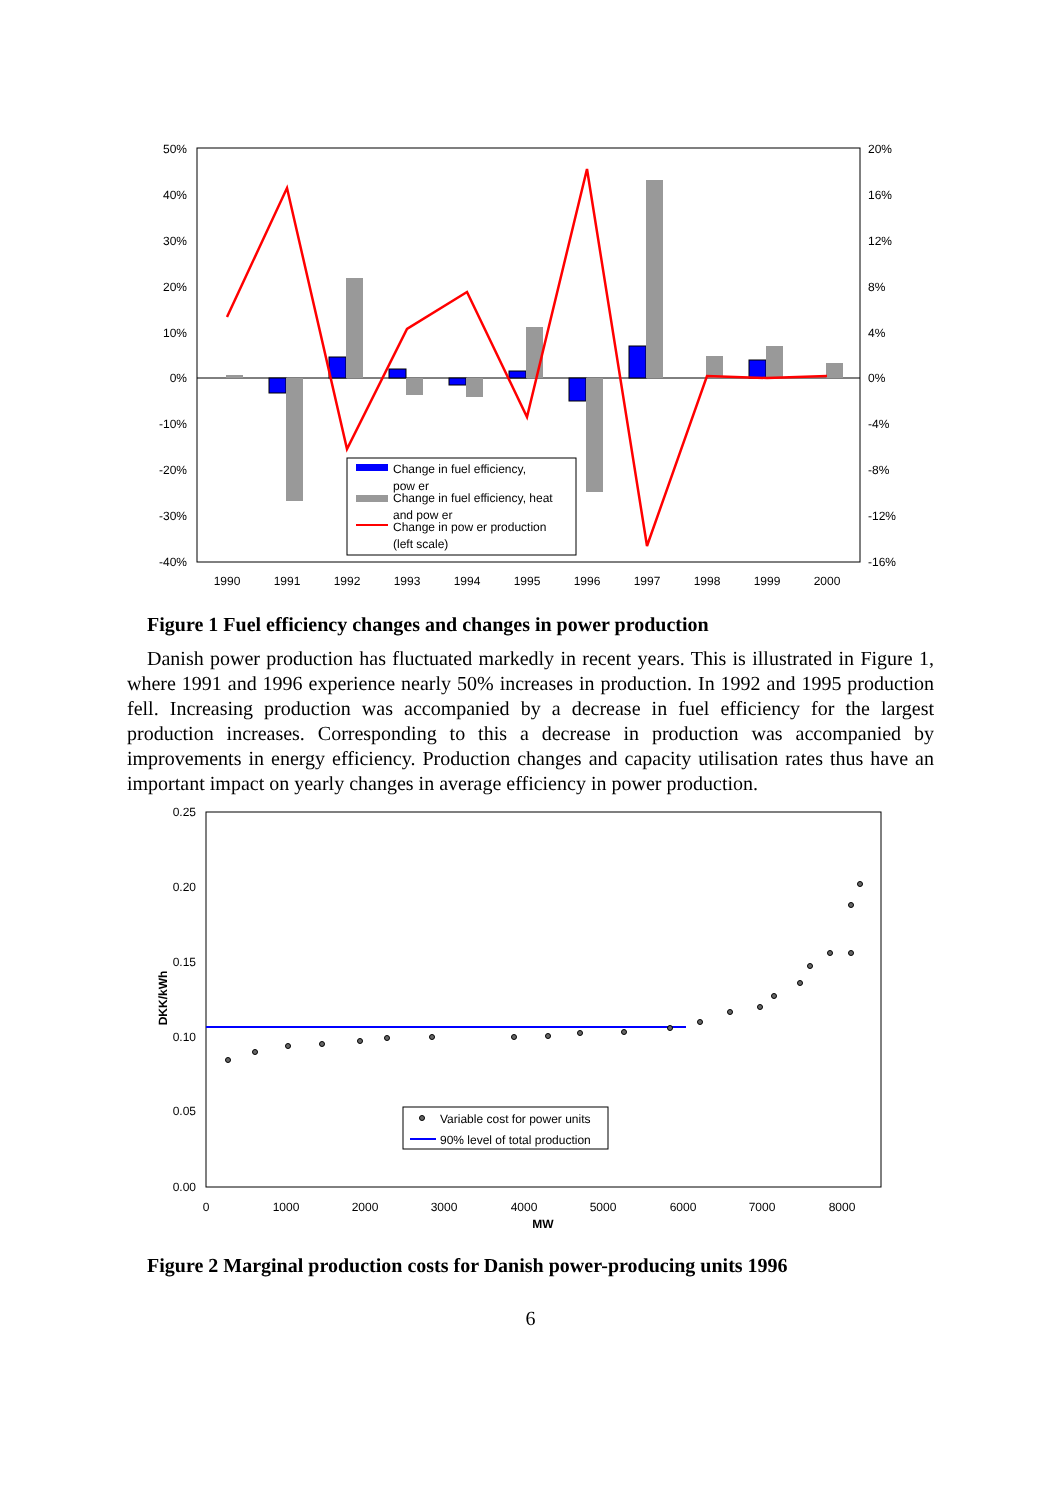50%
40%
30%
20%
10%
0%
-10%
-20%
-30%
-40%
20%
16%
12%
8%
4%
0%
-4%
-8%
-12%
-16%
1990
1991
1992
1993
1994
1995
1996
1997
1998
1999
2000
Change in fuel efficiency,
pow er
Change in fuel efficiency, heat
and pow er
Change in pow er production
(left scale)
Figure 1 Fuel efficiency changes and changes in power production
Danish power production has fluctuated markedly in recent years. This is illustrated in Figure 1, where 1991 and 1996 experience nearly 50% increases in production. In 1992 and 1995 production fell. Increasing production was accompanied by a decrease in fuel efficiency for the largest production increases. Corresponding to this a decrease in production was accompanied by improvements in energy efficiency. Production changes and capacity utilisation rates thus have an important impact on yearly changes in average efficiency in power production.
0.25
0.20
0.15
0.10
0.05
0.00
0
1000
2000
3000
4000
5000
6000
7000
8000
MW
DKK/kWh
Variable cost for power units
90% level of total production
Figure 2 Marginal production costs for Danish power-producing units 1996
6